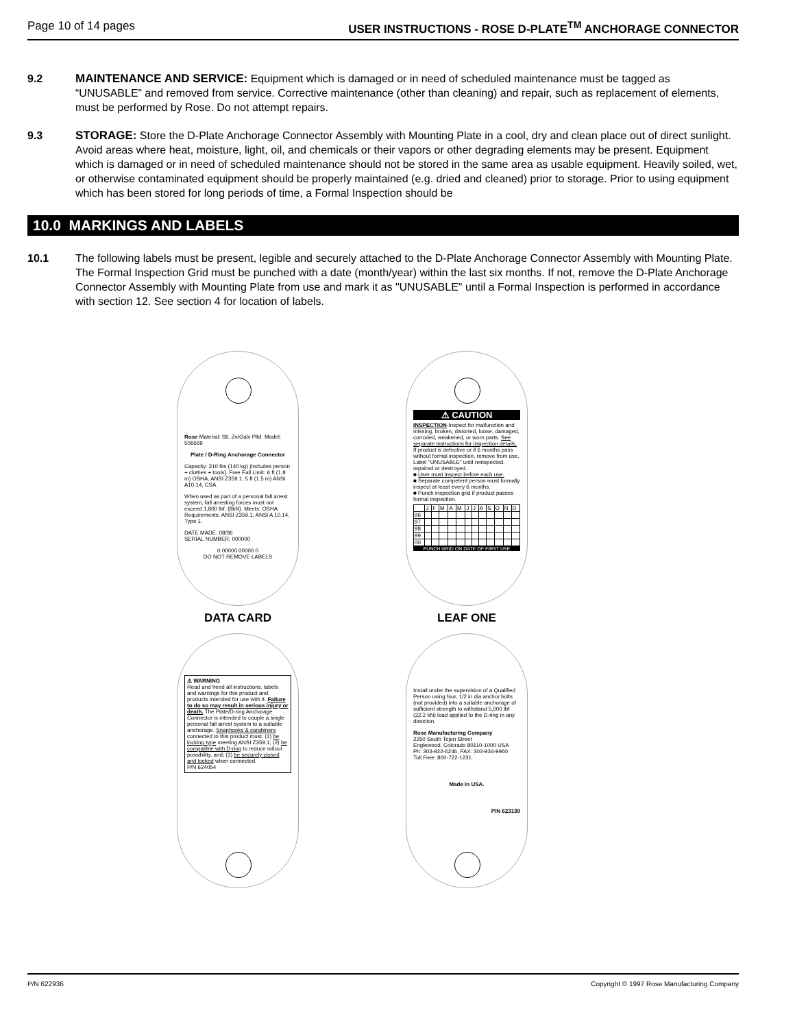Page 10 of 14 pages USER INSTRUCTIONS - ROSE D-PLATE<sup>TM</sup> ANCHORAGE CONNECTOR
9.2 MAINTENANCE AND SERVICE: Equipment which is damaged or in need of scheduled maintenance must be tagged as “UNUSABLE” and removed from service. Corrective maintenance (other than cleaning) and repair, such as replacement of elements, must be performed by Rose. Do not attempt repairs.
9.3 STORAGE: Store the D-Plate Anchorage Connector Assembly with Mounting Plate in a cool, dry and clean place out of direct sunlight. Avoid areas where heat, moisture, light, oil, and chemicals or their vapors or other degrading elements may be present. Equipment which is damaged or in need of scheduled maintenance should not be stored in the same area as usable equipment. Heavily soiled, wet, or otherwise contaminated equipment should be properly maintained (e.g. dried and cleaned) prior to storage. Prior to using equipment which has been stored for long periods of time, a Formal Inspection should be
10.0 MARKINGS AND LABELS
10.1 The following labels must be present, legible and securely attached to the D-Plate Anchorage Connector Assembly with Mounting Plate. The Formal Inspection Grid must be punched with a date (month/year) within the last six months. If not, remove the D-Plate Anchorage Connector Assembly with Mounting Plate from use and mark it as "UNUSABLE" until a Formal Inspection is performed in accordance with section 12. See section 4 for location of labels.
Rose Material: Stl, Zn/Galv Pltd Model: 506669
Plate / D-Ring Anchorage Connector
Capacity: 310 lbs (140 kg) (includes person + clothes + tools). Free Fall Limit: 6 ft (1.8 m) OSHA, ANSI Z359.1; 5 ft (1.5 m) ANSI A10.14, CSA.
When used as part of a personal fall arrest system, fall arresting forces must not exceed 1,800 lbf. (8kN). Meets: OSHA Requirements; ANSI Z359.1; ANSI A 10.14, Type 1.
DATE MADE: 08/96
SERIAL NUMBER: 000000
0 00000 00000 0
DO NOT REMOVE LABELS
DATA CARD
⚠ CAUTION
INSPECTION-Inspect for malfunction and missing, broken, distorted, loose, damaged, corroded, weakened, or worn parts. See separate instructions for inspection details. If product is defective or if 6 months pass without formal inspection, remove from use, Label "UNUSABLE" until reinspected, repaired or destroyed.
■ User must inspect before each use.
■ Separate competent person must formally inspect at least every 6 months.
■ Punch inspection grid if product passes formal inspection.
| | J | F | M | A | M | J | J | A | S | O | N | D |
| 96 | | | | | | | | | | | | |
| 97 | | | | | | | | | | | | |
| 98 | | | | | | | | | | | | |
| 99 | | | | | | | | | | | | |
| 00 | | | | | | | | | | | | |
PUNCH GRID ON DATE OF FIRST USE
LEAF ONE
⚠ WARNING
Read and heed all instructions, labels and warnings for this product and products intended for use with it. Failure to do so may result in serious injury or death. The Plate/D-ring Anchorage Connector is intended to couple a single personal fall arrest system to a suitable anchorage. Snaphooks & carabiners connected to this product must: (1) be locking type meeting ANSI Z359.1; (2) be compatible with D-ring to reduce rollout possibility, and; (3) be securely closed and locked when connected.
P/N 624054
Install under the supervision of a Qualified Person using four, 1/2 in dia anchor bolts (not provided) into a suitable anchorage of sufficient strength to withstand 5,000 lbf (22.2 kN) load applied to the D-ring in any direction.
Rose Manufacturing Company
2250 South Tejon Street
Englewood, Colorado 80110-1000 USA
Ph: 303-922-6246, FAX: 303-934-9960
Toll Free: 800-722-1231
Made In USA.
P/N 623139
P/N 622936 Copyright © 1997 Rose Manufacturing Company